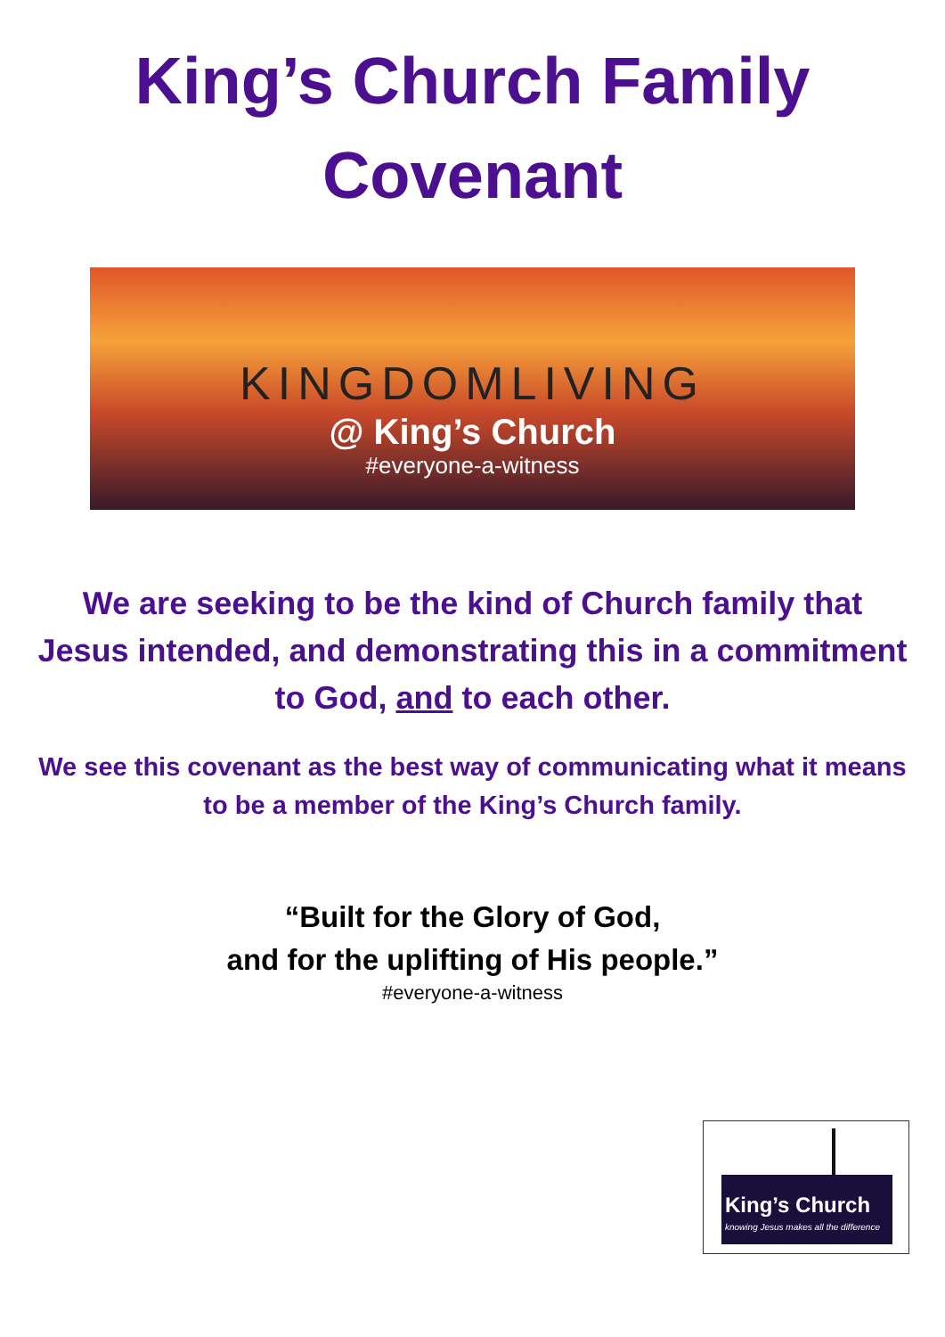King’s Church Family
Covenant
KINGDOMLIVING
@ King’s Church
#everyone-a-witness
We are seeking to be the kind of Church family that Jesus intended, and demonstrating this in a commitment to God, and to each other.
We see this covenant as the best way of communicating what it means to be a member of the King’s Church family.
“Built for the Glory of God,
and for the uplifting of His people.”
#everyone-a-witness
King’s Church
knowing Jesus makes all the difference